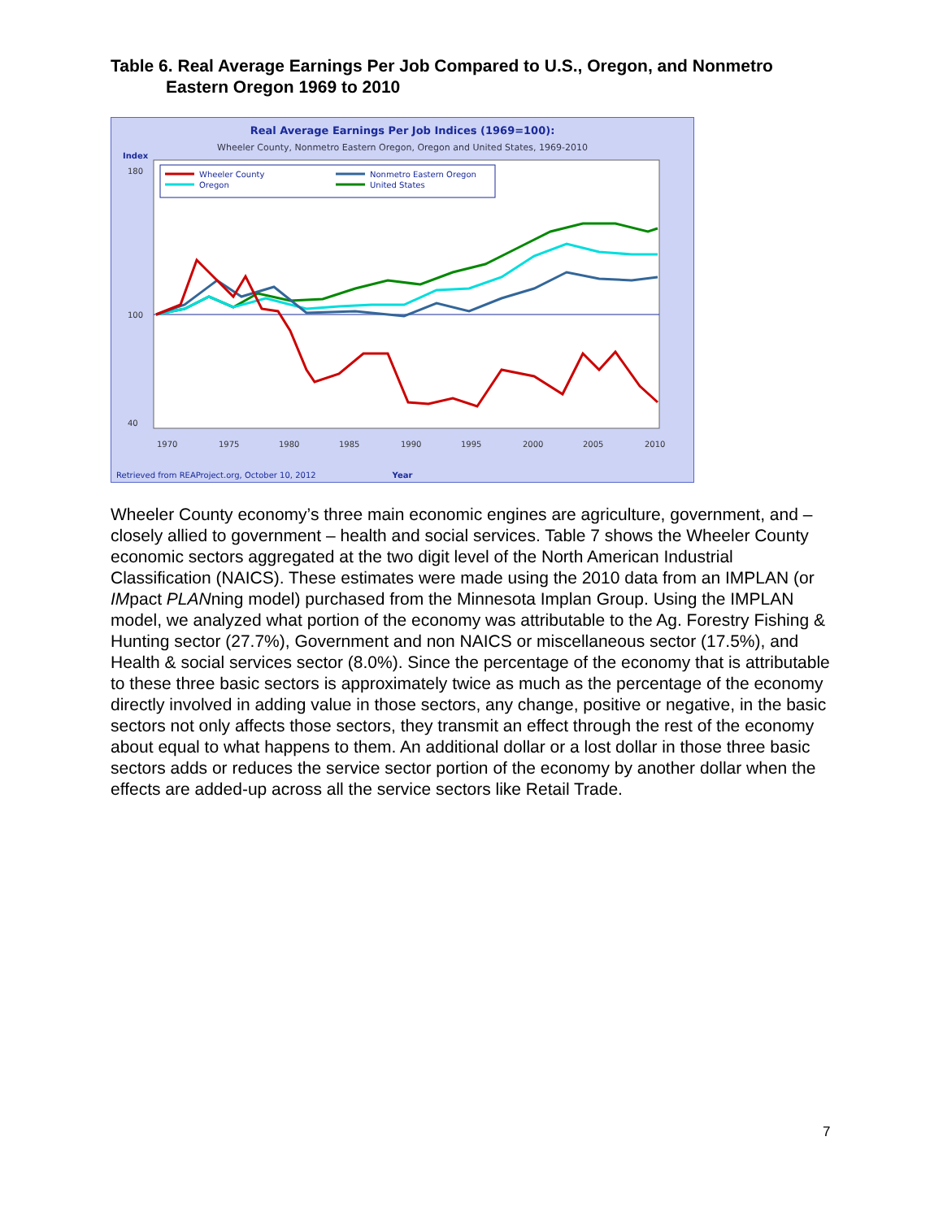Table 6. Real Average Earnings Per Job Compared to U.S., Oregon, and Nonmetro Eastern Oregon 1969 to 2010
Real Average Earnings Per Job Indices (1969=100):
Wheeler County, Nonmetro Eastern Oregon, Oregon and United States, 1969-2010
Index
Wheeler County
Oregon
Nonmetro Eastern Oregon
United States
180
100
40
1970
1975
1980
1985
1990
1995
2000
2005
2010
Retrieved from REAProject.org, October 10, 2012
Year
Wheeler County economy’s three main economic engines are agriculture, government, and – closely allied to government – health and social services. Table 7 shows the Wheeler County economic sectors aggregated at the two digit level of the North American Industrial Classification (NAICS). These estimates were made using the 2010 data from an IMPLAN (or IMpact PLANning model) purchased from the Minnesota Implan Group. Using the IMPLAN model, we analyzed what portion of the economy was attributable to the Ag. Forestry Fishing & Hunting sector (27.7%), Government and non NAICS or miscellaneous sector (17.5%), and Health & social services sector (8.0%). Since the percentage of the economy that is attributable to these three basic sectors is approximately twice as much as the percentage of the economy directly involved in adding value in those sectors, any change, positive or negative, in the basic sectors not only affects those sectors, they transmit an effect through the rest of the economy about equal to what happens to them. An additional dollar or a lost dollar in those three basic sectors adds or reduces the service sector portion of the economy by another dollar when the effects are added-up across all the service sectors like Retail Trade.
7